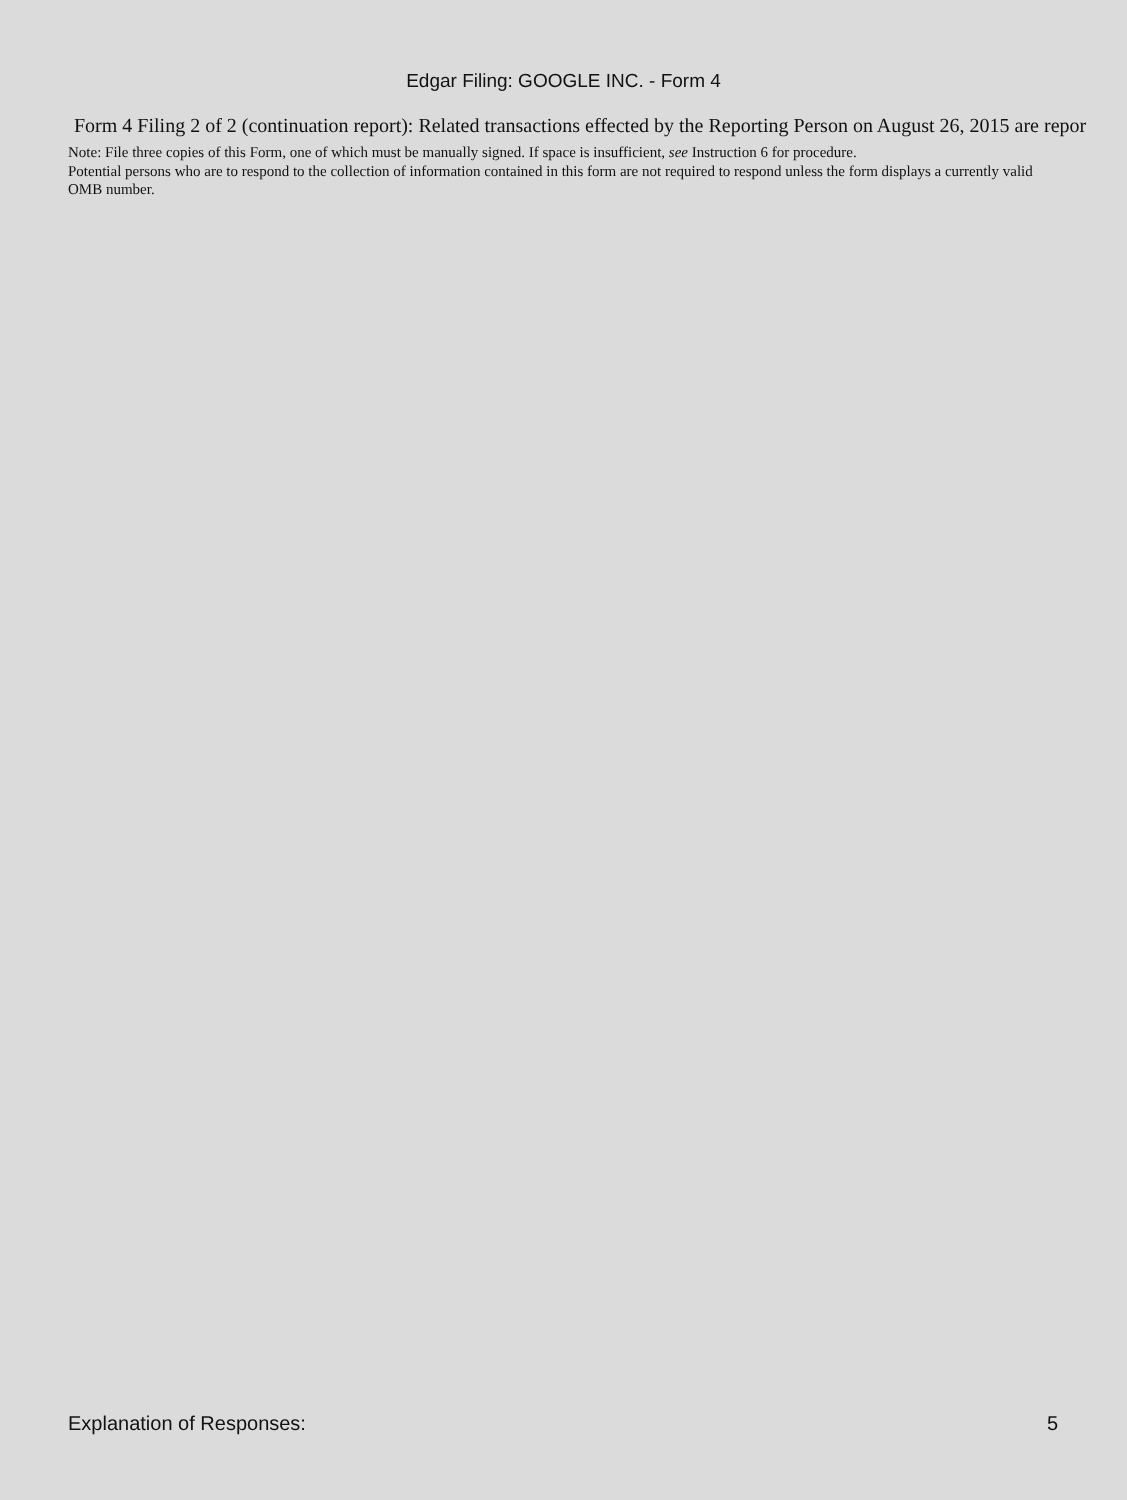Edgar Filing: GOOGLE INC. - Form 4
Form 4 Filing 2 of 2 (continuation report): Related transactions effected by the Reporting Person on August 26, 2015 are repor
Note: File three copies of this Form, one of which must be manually signed. If space is insufficient, see Instruction 6 for procedure.
Potential persons who are to respond to the collection of information contained in this form are not required to respond unless the form displays a currently valid OMB number.
Explanation of Responses: 5